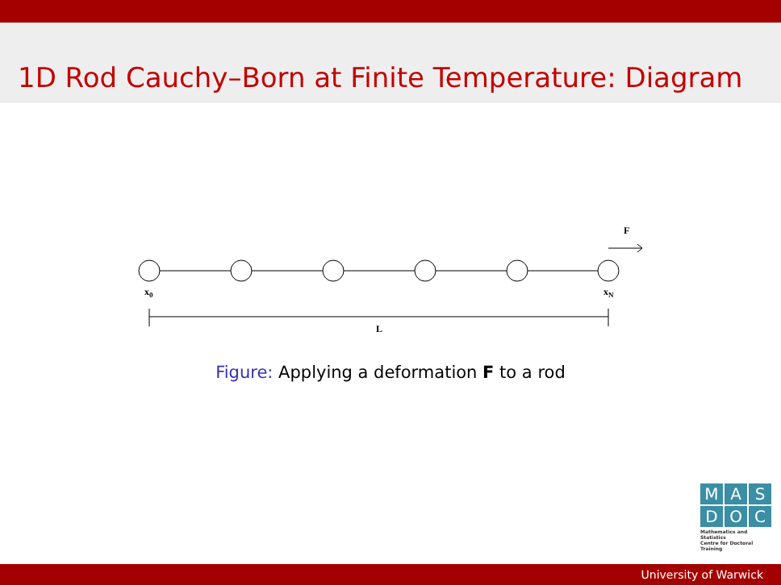1D Rod Cauchy–Born at Finite Temperature: Diagram
F
x0
xN
L
Figure: Applying a deformation F to a rod
M A S
D O C
Mathematics and Statistics
Centre for Doctoral Training
University of Warwick